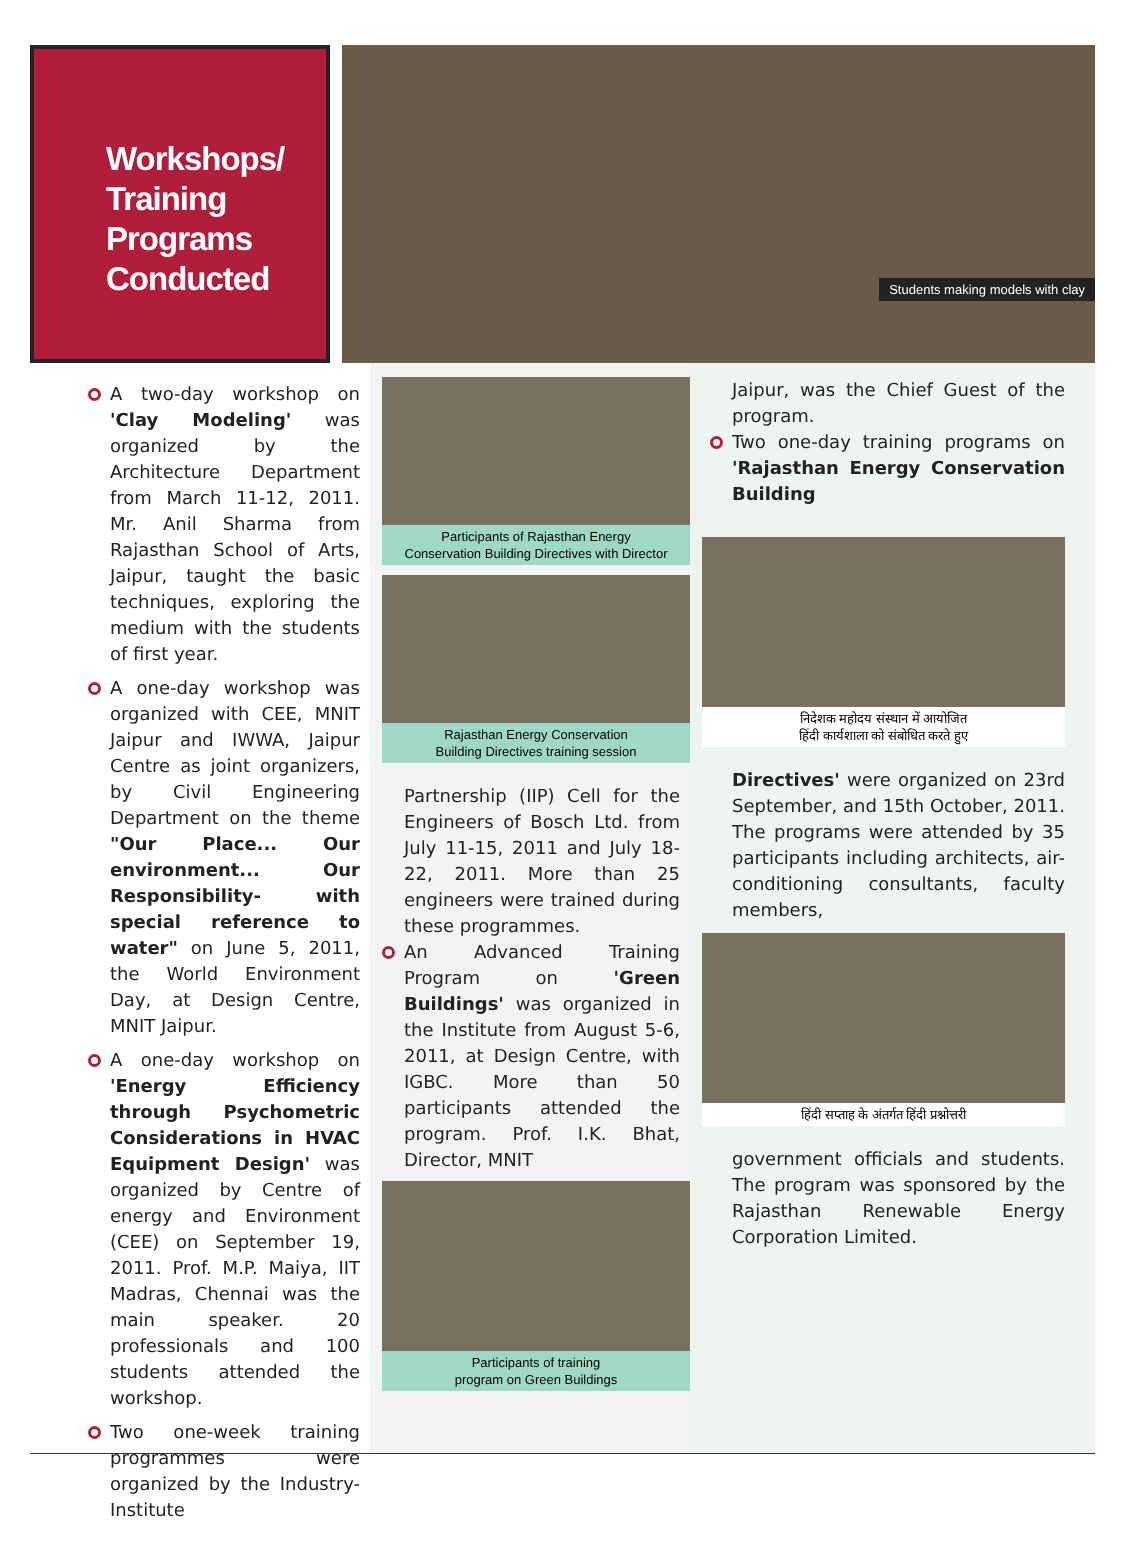Workshops/
Training
Programs
Conducted
Students making models with clay
A two-day workshop on 'Clay Modeling' was organized by the Architecture Department from March 11-12, 2011. Mr. Anil Sharma from Rajasthan School of Arts, Jaipur, taught the basic techniques, exploring the medium with the students of first year.
A one-day workshop was organized with CEE, MNIT Jaipur and IWWA, Jaipur Centre as joint organizers, by Civil Engineering Department on the theme "Our Place... Our environment... Our Responsibility- with special reference to water" on June 5, 2011, the World Environment Day, at Design Centre, MNIT Jaipur.
A one-day workshop on 'Energy Efficiency through Psychometric Considerations in HVAC Equipment Design' was organized by Centre of energy and Environment (CEE) on September 19, 2011. Prof. M.P. Maiya, IIT Madras, Chennai was the main speaker. 20 professionals and 100 students attended the workshop.
Two one-week training programmes were organized by the Industry-Institute
Participants of Rajasthan Energy
Conservation Building Directives with Director
Rajasthan Energy Conservation
Building Directives training session
Partnership (IIP) Cell for the Engineers of Bosch Ltd. from July 11-15, 2011 and July 18-22, 2011. More than 25 engineers were trained during these programmes.
An Advanced Training Program on 'Green Buildings' was organized in the Institute from August 5-6, 2011, at Design Centre, with IGBC. More than 50 participants attended the program. Prof. I.K. Bhat, Director, MNIT
Participants of training
program on Green Buildings
Jaipur, was the Chief Guest of the program.
Two one-day training programs on 'Rajasthan Energy Conservation Building
निदेशक महोदय संस्थान में आयोजित
हिंदी कार्यशाला को संबोधित करते हुए
Directives' were organized on 23rd September, and 15th October, 2011. The programs were attended by 35 participants including architects, air-conditioning consultants, faculty members,
हिंदी सप्ताह के अंतर्गत हिंदी प्रश्नोत्तरी
government officials and students. The program was sponsored by the Rajasthan Renewable Energy Corporation Limited.